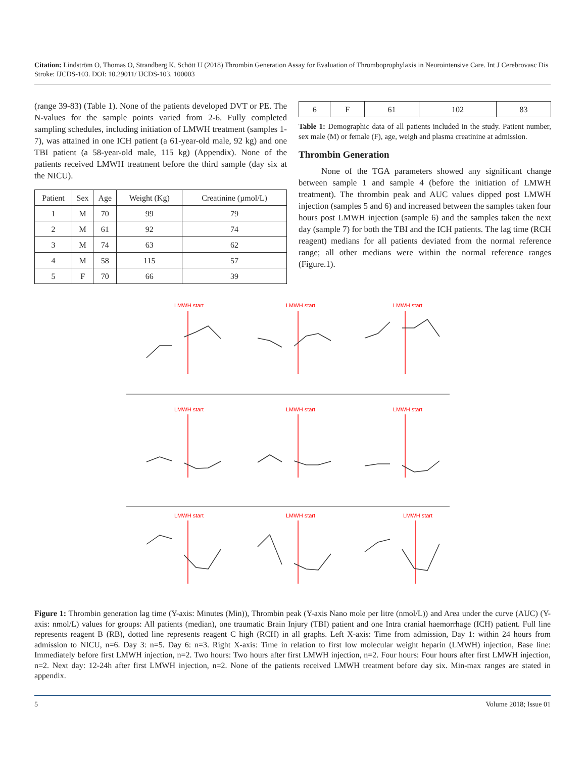Citation: Lindström O, Thomas O, Strandberg K, Schött U (2018) Thrombin Generation Assay for Evaluation of Thromboprophylaxis in Neurointensive Care. Int J Cerebrovasc Dis Stroke: IJCDS-103. DOI: 10.29011/ IJCDS-103. 100003
(range 39-83) (Table 1). None of the patients developed DVT or PE. The N-values for the sample points varied from 2-6. Fully completed sampling schedules, including initiation of LMWH treatment (samples 1-7), was attained in one ICH patient (a 61-year-old male, 92 kg) and one TBI patient (a 58-year-old male, 115 kg) (Appendix). None of the patients received LMWH treatment before the third sample (day six at the NICU).
| Patient | Sex | Age | Weight (Kg) | Creatinine (µmol/L) |
| --- | --- | --- | --- | --- |
| 1 | M | 70 | 99 | 79 |
| 2 | M | 61 | 92 | 74 |
| 3 | M | 74 | 63 | 62 |
| 4 | M | 58 | 115 | 57 |
| 5 | F | 70 | 66 | 39 |
| 6 | F | 61 | 102 | 83 |
Table 1: Demographic data of all patients included in the study. Patient number, sex male (M) or female (F), age, weigh and plasma creatinine at admission.
Thrombin Generation
None of the TGA parameters showed any significant change between sample 1 and sample 4 (before the initiation of LMWH treatment). The thrombin peak and AUC values dipped post LMWH injection (samples 5 and 6) and increased between the samples taken four hours post LMWH injection (sample 6) and the samples taken the next day (sample 7) for both the TBI and the ICH patients. The lag time (RCH reagent) medians for all patients deviated from the normal reference range; all other medians were within the normal reference ranges (Figure.1).
LMWH start
LMWH start
LMWH start
LMWH start
LMWH start
LMWH start
LMWH start
LMWH start
LMWH start
Figure 1: Thrombin generation lag time (Y-axis: Minutes (Min)), Thrombin peak (Y-axis Nano mole per litre (nmol/L)) and Area under the curve (AUC) (Y-axis: nmol/L) values for groups: All patients (median), one traumatic Brain Injury (TBI) patient and one Intra cranial haemorrhage (ICH) patient. Full line represents reagent B (RB), dotted line represents reagent C high (RCH) in all graphs. Left X-axis: Time from admission, Day 1: within 24 hours from admission to NICU, n=6. Day 3: n=5. Day 6: n=3. Right X-axis: Time in relation to first low molecular weight heparin (LMWH) injection, Base line: Immediately before first LMWH injection, n=2. Two hours: Two hours after first LMWH injection, n=2. Four hours: Four hours after first LMWH injection, n=2. Next day: 12-24h after first LMWH injection, n=2. None of the patients received LMWH treatment before day six. Min-max ranges are stated in appendix.
5 Volume 2018; Issue 01